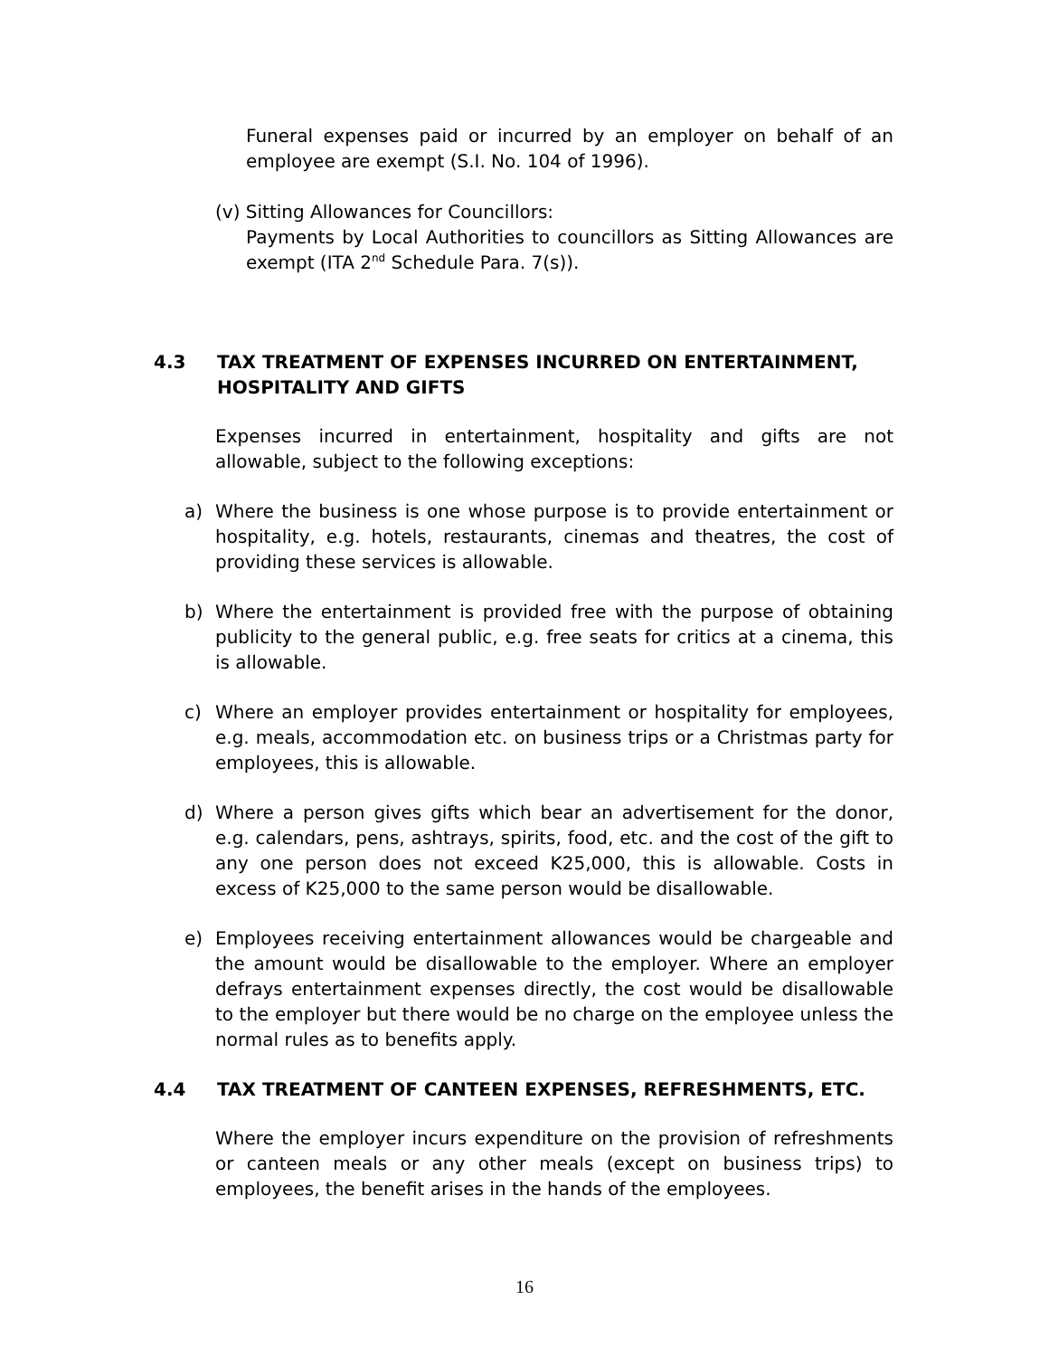Funeral expenses paid or incurred by an employer on behalf of an employee are exempt (S.I. No. 104 of 1996).
(v) Sitting Allowances for Councillors:
Payments by Local Authorities to councillors as Sitting Allowances are exempt (ITA 2<sup>nd</sup> Schedule Para. 7(s)).
4.3 TAX TREATMENT OF EXPENSES INCURRED ON ENTERTAINMENT, HOSPITALITY AND GIFTS
Expenses incurred in entertainment, hospitality and gifts are not allowable, subject to the following exceptions:
a) Where the business is one whose purpose is to provide entertainment or hospitality, e.g. hotels, restaurants, cinemas and theatres, the cost of providing these services is allowable.
b) Where the entertainment is provided free with the purpose of obtaining publicity to the general public, e.g. free seats for critics at a cinema, this is allowable.
c) Where an employer provides entertainment or hospitality for employees, e.g. meals, accommodation etc. on business trips or a Christmas party for employees, this is allowable.
d) Where a person gives gifts which bear an advertisement for the donor, e.g. calendars, pens, ashtrays, spirits, food, etc. and the cost of the gift to any one person does not exceed K25,000, this is allowable. Costs in excess of K25,000 to the same person would be disallowable.
e) Employees receiving entertainment allowances would be chargeable and the amount would be disallowable to the employer. Where an employer defrays entertainment expenses directly, the cost would be disallowable to the employer but there would be no charge on the employee unless the normal rules as to benefits apply.
4.4 TAX TREATMENT OF CANTEEN EXPENSES, REFRESHMENTS, ETC.
Where the employer incurs expenditure on the provision of refreshments or canteen meals or any other meals (except on business trips) to employees, the benefit arises in the hands of the employees.
16